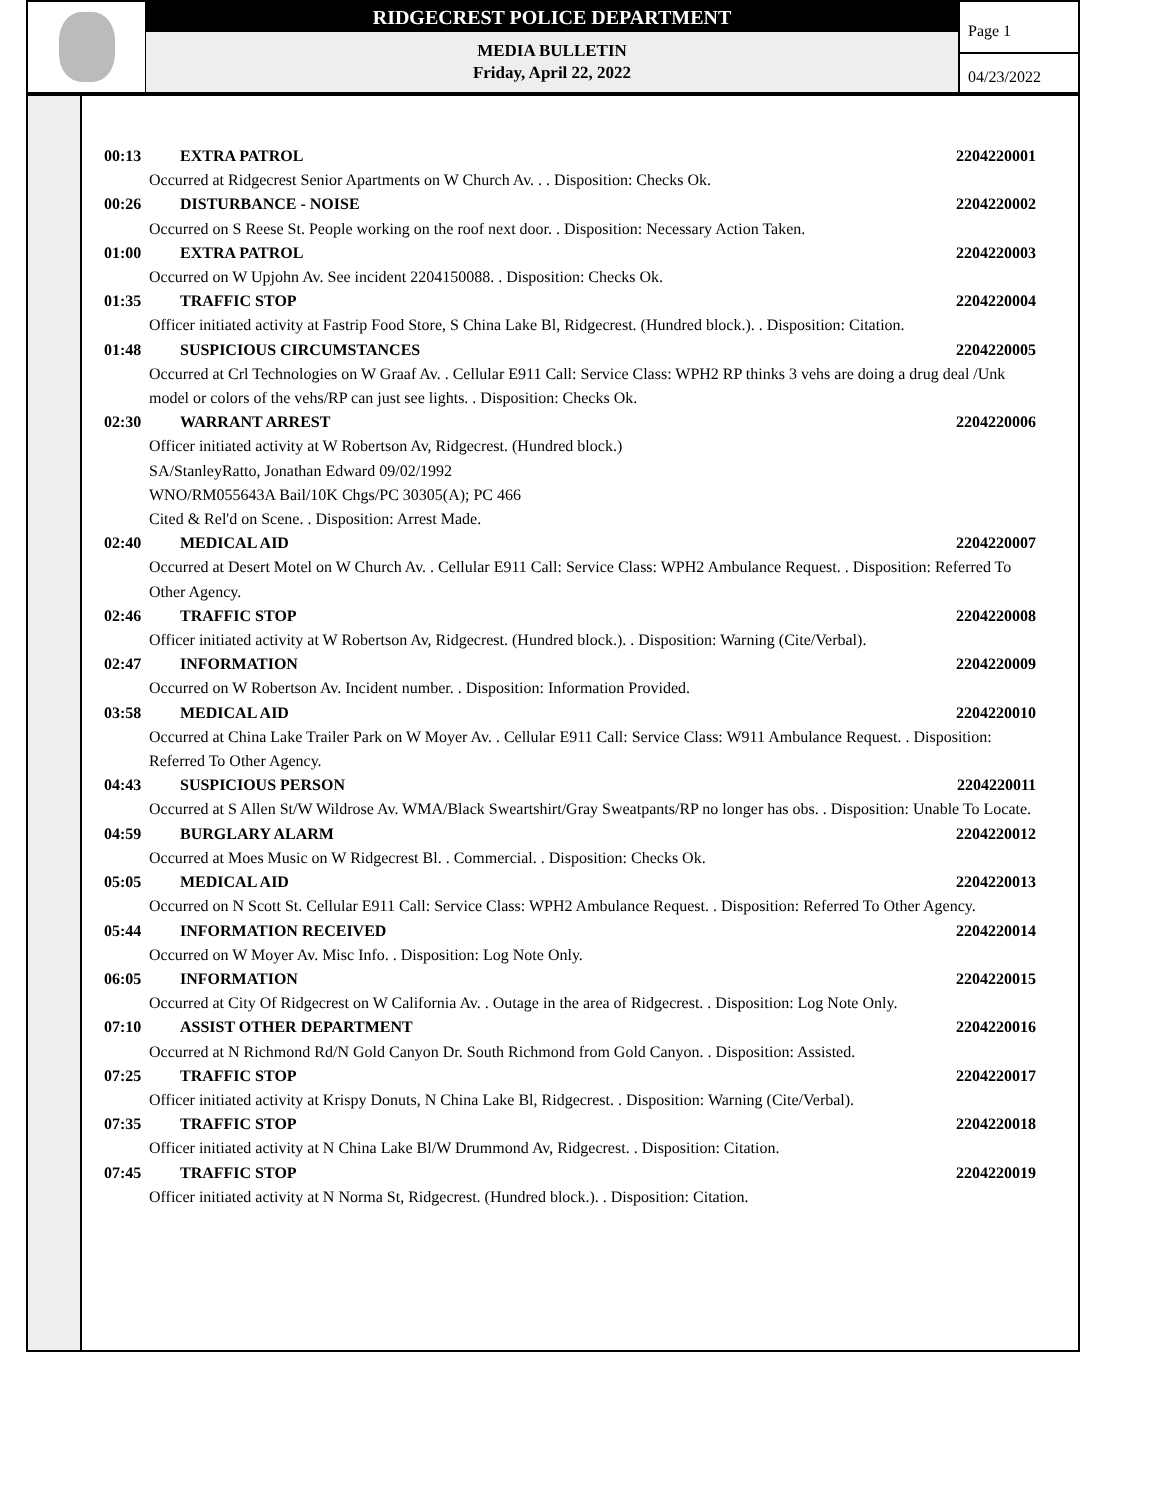RIDGECREST POLICE DEPARTMENT
MEDIA BULLETIN
Friday, April 22, 2022
Page 1
04/23/2022
00:13 EXTRA PATROL 2204220001
Occurred at Ridgecrest Senior Apartments on W Church Av. . . Disposition: Checks Ok.
00:26 DISTURBANCE - NOISE 2204220002
Occurred on S Reese St. People working on the roof next door. . Disposition: Necessary Action Taken.
01:00 EXTRA PATROL 2204220003
Occurred on W Upjohn Av. See incident 2204150088. . Disposition: Checks Ok.
01:35 TRAFFIC STOP 2204220004
Officer initiated activity at Fastrip Food Store, S China Lake Bl, Ridgecrest. (Hundred block.). . Disposition: Citation.
01:48 SUSPICIOUS CIRCUMSTANCES 2204220005
Occurred at Crl Technologies on W Graaf Av. . Cellular E911 Call: Service Class: WPH2 RP thinks 3 vehs are doing a drug deal /Unk model or colors of the vehs/RP can just see lights. . Disposition: Checks Ok.
02:30 WARRANT ARREST 2204220006
Officer initiated activity at W Robertson Av, Ridgecrest. (Hundred block.)
SA/StanleyRatto, Jonathan Edward 09/02/1992
WNO/RM055643A Bail/10K Chgs/PC 30305(A); PC 466
Cited & Rel'd on Scene. . Disposition: Arrest Made.
02:40 MEDICAL AID 2204220007
Occurred at Desert Motel on W Church Av. . Cellular E911 Call: Service Class: WPH2 Ambulance Request. . Disposition: Referred To Other Agency.
02:46 TRAFFIC STOP 2204220008
Officer initiated activity at W Robertson Av, Ridgecrest. (Hundred block.). . Disposition: Warning (Cite/Verbal).
02:47 INFORMATION 2204220009
Occurred on W Robertson Av. Incident number. . Disposition: Information Provided.
03:58 MEDICAL AID 2204220010
Occurred at China Lake Trailer Park on W Moyer Av. . Cellular E911 Call: Service Class: W911 Ambulance Request. . Disposition: Referred To Other Agency.
04:43 SUSPICIOUS PERSON 2204220011
Occurred at S Allen St/W Wildrose Av. WMA/Black Sweartshirt/Gray Sweatpants/RP no longer has obs. . Disposition: Unable To Locate.
04:59 BURGLARY ALARM 2204220012
Occurred at Moes Music on W Ridgecrest Bl. . Commercial. . Disposition: Checks Ok.
05:05 MEDICAL AID 2204220013
Occurred on N Scott St. Cellular E911 Call: Service Class: WPH2 Ambulance Request. . Disposition: Referred To Other Agency.
05:44 INFORMATION RECEIVED 2204220014
Occurred on W Moyer Av. Misc Info. . Disposition: Log Note Only.
06:05 INFORMATION 2204220015
Occurred at City Of Ridgecrest on W California Av. . Outage in the area of Ridgecrest. . Disposition: Log Note Only.
07:10 ASSIST OTHER DEPARTMENT 2204220016
Occurred at N Richmond Rd/N Gold Canyon Dr. South Richmond from Gold Canyon. . Disposition: Assisted.
07:25 TRAFFIC STOP 2204220017
Officer initiated activity at Krispy Donuts, N China Lake Bl, Ridgecrest. . Disposition: Warning (Cite/Verbal).
07:35 TRAFFIC STOP 2204220018
Officer initiated activity at N China Lake Bl/W Drummond Av, Ridgecrest. . Disposition: Citation.
07:45 TRAFFIC STOP 2204220019
Officer initiated activity at N Norma St, Ridgecrest. (Hundred block.). . Disposition: Citation.